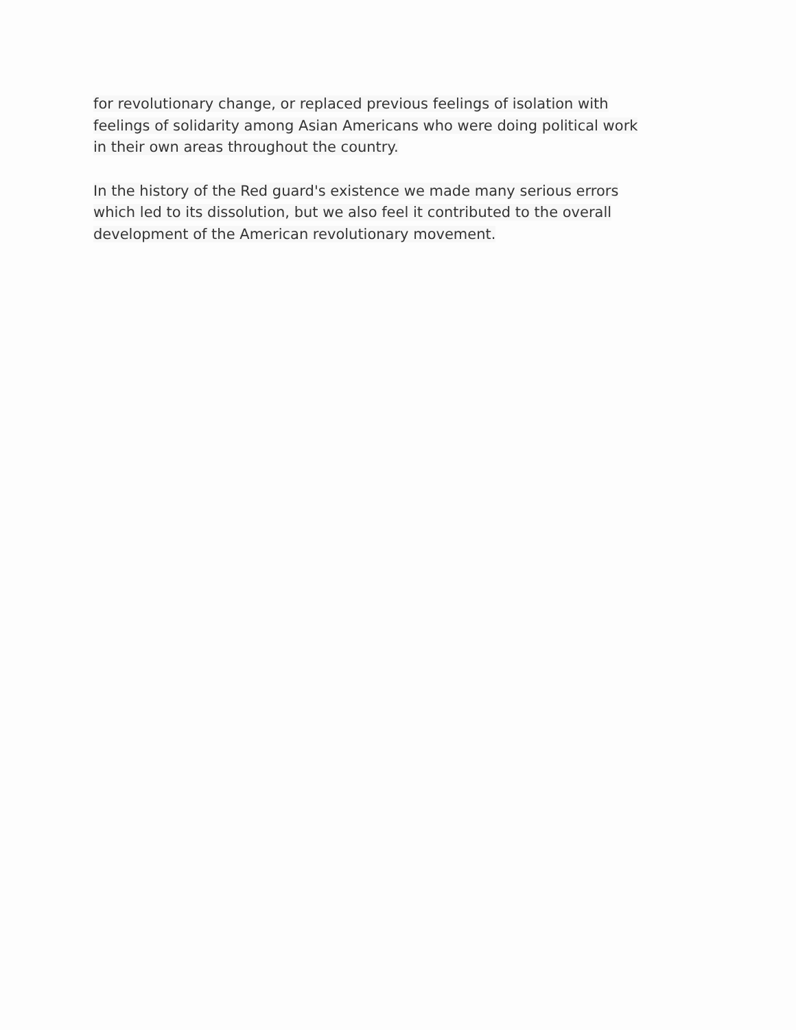for revolutionary change, or replaced previous feelings of isolation with
feelings of solidarity among Asian Americans who were doing political work
in their own areas throughout the country.
In the history of the Red guard's existence we made many serious errors
which led to its dissolution, but we also feel it contributed to the overall
development of the American revolutionary movement.